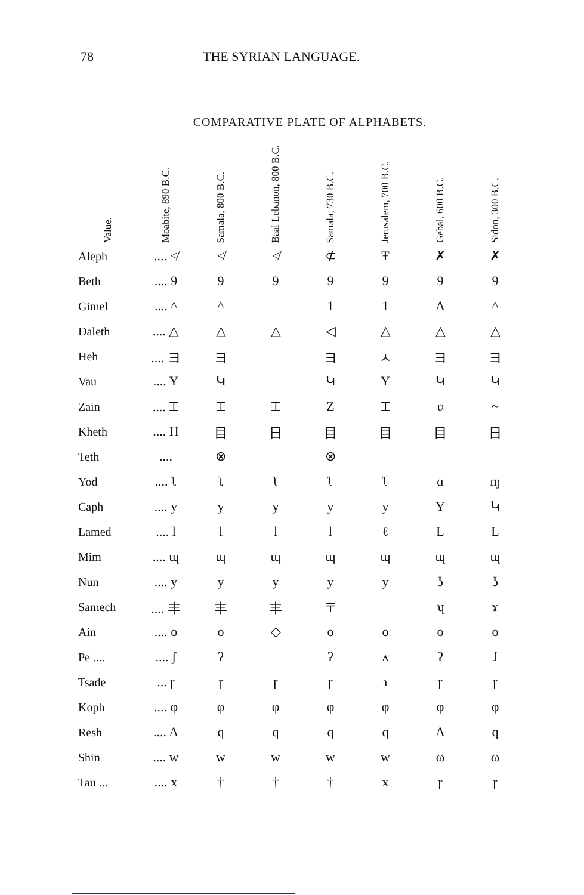78 THE SYRIAN LANGUAGE.
COMPARATIVE PLATE OF ALPHABETS.
| Value. | Moabite, 890 B.C. | Samala, 800 B.C. | Baal Lebanon, 800 B.C. | Samala, 730 B.C. | Jerusalem, 700 B.C. | Gebal, 600 B.C. | Sidon, 300 B.C. |
| --- | --- | --- | --- | --- | --- | --- | --- |
| Aleph | .... ≮ | ≮ | ≮ | ⊄ | Ŧ | ✗ | ✗ |
| Beth | .... 9 | 9 | 9 | 9 | 9 | 9 | 9 |
| Gimel | .... ^ | ^ | | 1 | 1 | Λ | ^ |
| Daleth | .... △ | △ | △ | ◁ | △ | △ | △ |
| Heh | .... ヨ | ヨ | | ヨ | ㅅ | ヨ | ヨ |
| Vau | .... Y | Կ | | Կ | Y | Կ | Կ |
| Zain | .... ⌶ | ⌶ | ⌶ | Z | ⌶ | ʋ | ~ |
| Kheth | .... H | 目 | 日 | 目 | 目 | 目 | 日 |
| Teth | .... | ⊗ | | ⊗ | | | |
| Yod | .... ʅ | ʅ | ʅ | ʅ | ʅ | ɑ | ɱ |
| Caph | .... y | y | y | y | y | Y | Կ |
| Lamed | .... l | l | l | l | ℓ | L | L |
| Mim | .... ɰ | ɰ | ɰ | ɰ | ɰ | ɰ | ɰ |
| Nun | .... y | y | y | y | y | ʖ | ʖ |
| Samech | .... 丰 | 丰 | 丰 | 〒 | | ʮ | ɤ |
| Ain | .... o | o | ◇ | o | o | o | o |
| Pe .... | .... ʃ | ʔ | | ʔ | ʌ | ʔ | ɺ |
| Tsade | ... ɼ | ɼ | ɼ | ɼ | ɿ | ɼ | ɼ |
| Koph | .... φ | φ | φ | φ | φ | φ | φ |
| Resh | .... A | q | q | q | q | A | q |
| Shin | .... w | w | w | w | w | ω | ω |
| Tau ... | .... x | † | † | † | x | ɼ | ɼ |